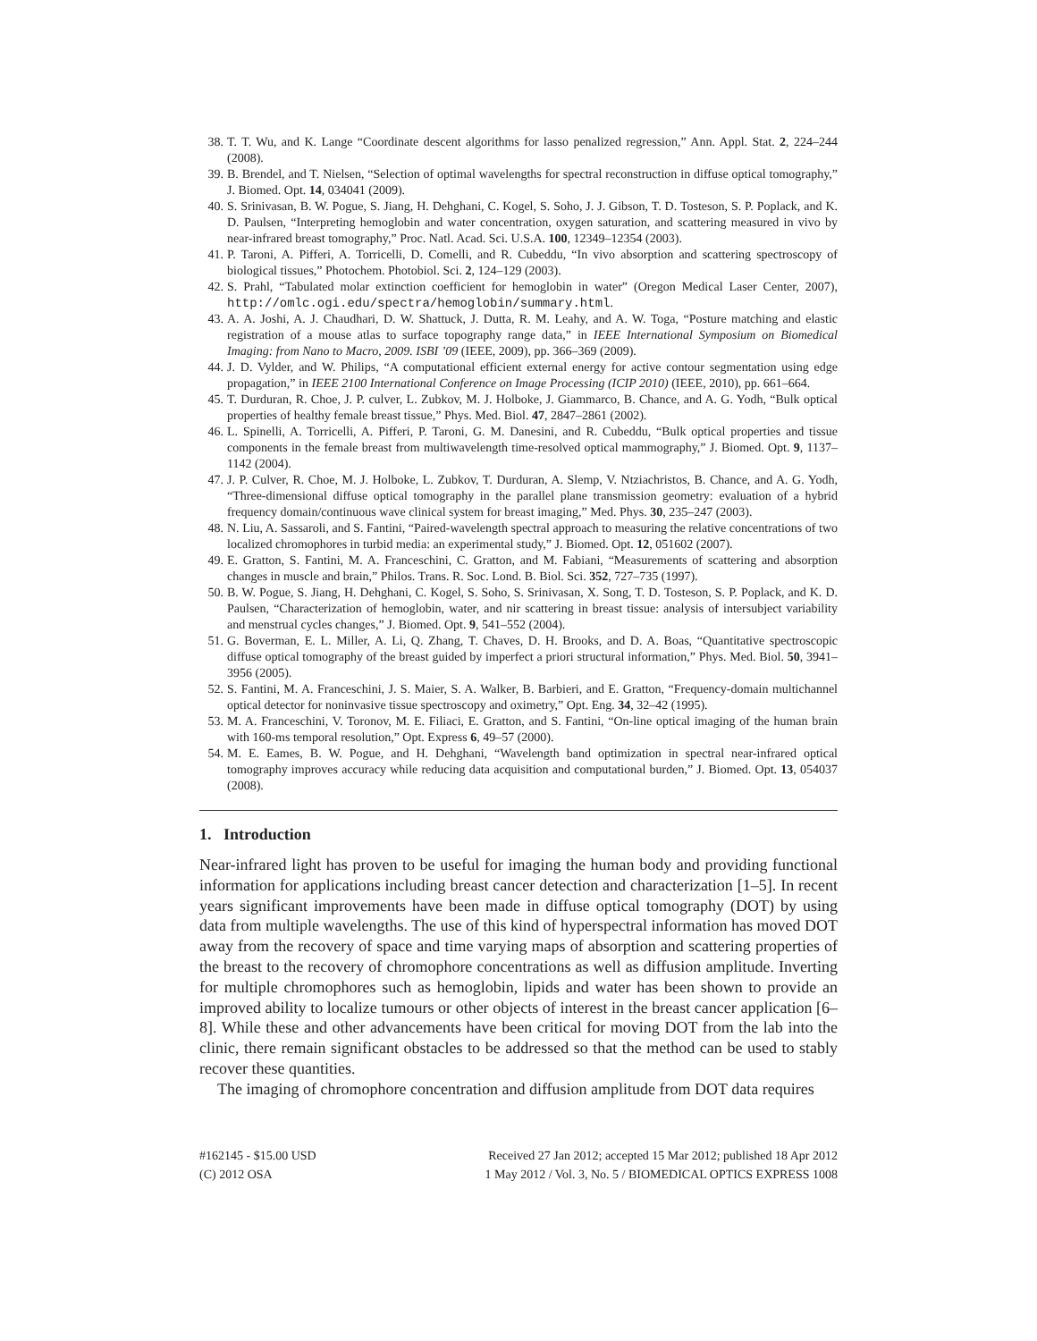38. T. T. Wu, and K. Lange “Coordinate descent algorithms for lasso penalized regression,” Ann. Appl. Stat. 2, 224–244 (2008).
39. B. Brendel, and T. Nielsen, “Selection of optimal wavelengths for spectral reconstruction in diffuse optical tomography,” J. Biomed. Opt. 14, 034041 (2009).
40. S. Srinivasan, B. W. Pogue, S. Jiang, H. Dehghani, C. Kogel, S. Soho, J. J. Gibson, T. D. Tosteson, S. P. Poplack, and K. D. Paulsen, “Interpreting hemoglobin and water concentration, oxygen saturation, and scattering measured in vivo by near-infrared breast tomography,” Proc. Natl. Acad. Sci. U.S.A. 100, 12349–12354 (2003).
41. P. Taroni, A. Pifferi, A. Torricelli, D. Comelli, and R. Cubeddu, “In vivo absorption and scattering spectroscopy of biological tissues,” Photochem. Photobiol. Sci. 2, 124–129 (2003).
42. S. Prahl, “Tabulated molar extinction coefficient for hemoglobin in water” (Oregon Medical Laser Center, 2007), http://omlc.ogi.edu/spectra/hemoglobin/summary.html.
43. A. A. Joshi, A. J. Chaudhari, D. W. Shattuck, J. Dutta, R. M. Leahy, and A. W. Toga, “Posture matching and elastic registration of a mouse atlas to surface topography range data,” in IEEE International Symposium on Biomedical Imaging: from Nano to Macro, 2009. ISBI ’09 (IEEE, 2009), pp. 366–369 (2009).
44. J. D. Vylder, and W. Philips, “A computational efficient external energy for active contour segmentation using edge propagation,” in IEEE 2100 International Conference on Image Processing (ICIP 2010) (IEEE, 2010), pp. 661–664.
45. T. Durduran, R. Choe, J. P. culver, L. Zubkov, M. J. Holboke, J. Giammarco, B. Chance, and A. G. Yodh, “Bulk optical properties of healthy female breast tissue,” Phys. Med. Biol. 47, 2847–2861 (2002).
46. L. Spinelli, A. Torricelli, A. Pifferi, P. Taroni, G. M. Danesini, and R. Cubeddu, “Bulk optical properties and tissue components in the female breast from multiwavelength time-resolved optical mammography,” J. Biomed. Opt. 9, 1137–1142 (2004).
47. J. P. Culver, R. Choe, M. J. Holboke, L. Zubkov, T. Durduran, A. Slemp, V. Ntziachristos, B. Chance, and A. G. Yodh, “Three-dimensional diffuse optical tomography in the parallel plane transmission geometry: evaluation of a hybrid frequency domain/continuous wave clinical system for breast imaging,” Med. Phys. 30, 235–247 (2003).
48. N. Liu, A. Sassaroli, and S. Fantini, “Paired-wavelength spectral approach to measuring the relative concentrations of two localized chromophores in turbid media: an experimental study,” J. Biomed. Opt. 12, 051602 (2007).
49. E. Gratton, S. Fantini, M. A. Franceschini, C. Gratton, and M. Fabiani, “Measurements of scattering and absorption changes in muscle and brain,” Philos. Trans. R. Soc. Lond. B. Biol. Sci. 352, 727–735 (1997).
50. B. W. Pogue, S. Jiang, H. Dehghani, C. Kogel, S. Soho, S. Srinivasan, X. Song, T. D. Tosteson, S. P. Poplack, and K. D. Paulsen, “Characterization of hemoglobin, water, and nir scattering in breast tissue: analysis of intersubject variability and menstrual cycles changes,” J. Biomed. Opt. 9, 541–552 (2004).
51. G. Boverman, E. L. Miller, A. Li, Q. Zhang, T. Chaves, D. H. Brooks, and D. A. Boas, “Quantitative spectroscopic diffuse optical tomography of the breast guided by imperfect a priori structural information,” Phys. Med. Biol. 50, 3941–3956 (2005).
52. S. Fantini, M. A. Franceschini, J. S. Maier, S. A. Walker, B. Barbieri, and E. Gratton, “Frequency-domain multichannel optical detector for noninvasive tissue spectroscopy and oximetry,” Opt. Eng. 34, 32–42 (1995).
53. M. A. Franceschini, V. Toronov, M. E. Filiaci, E. Gratton, and S. Fantini, “On-line optical imaging of the human brain with 160-ms temporal resolution,” Opt. Express 6, 49–57 (2000).
54. M. E. Eames, B. W. Pogue, and H. Dehghani, “Wavelength band optimization in spectral near-infrared optical tomography improves accuracy while reducing data acquisition and computational burden,” J. Biomed. Opt. 13, 054037 (2008).
1. Introduction
Near-infrared light has proven to be useful for imaging the human body and providing functional information for applications including breast cancer detection and characterization [1–5]. In recent years significant improvements have been made in diffuse optical tomography (DOT) by using data from multiple wavelengths. The use of this kind of hyperspectral information has moved DOT away from the recovery of space and time varying maps of absorption and scattering properties of the breast to the recovery of chromophore concentrations as well as diffusion amplitude. Inverting for multiple chromophores such as hemoglobin, lipids and water has been shown to provide an improved ability to localize tumours or other objects of interest in the breast cancer application [6–8]. While these and other advancements have been critical for moving DOT from the lab into the clinic, there remain significant obstacles to be addressed so that the method can be used to stably recover these quantities.
The imaging of chromophore concentration and diffusion amplitude from DOT data requires
#162145 - $15.00 USD
(C) 2012 OSA
Received 27 Jan 2012; accepted 15 Mar 2012; published 18 Apr 2012
1 May 2012 / Vol. 3, No. 5 / BIOMEDICAL OPTICS EXPRESS 1008